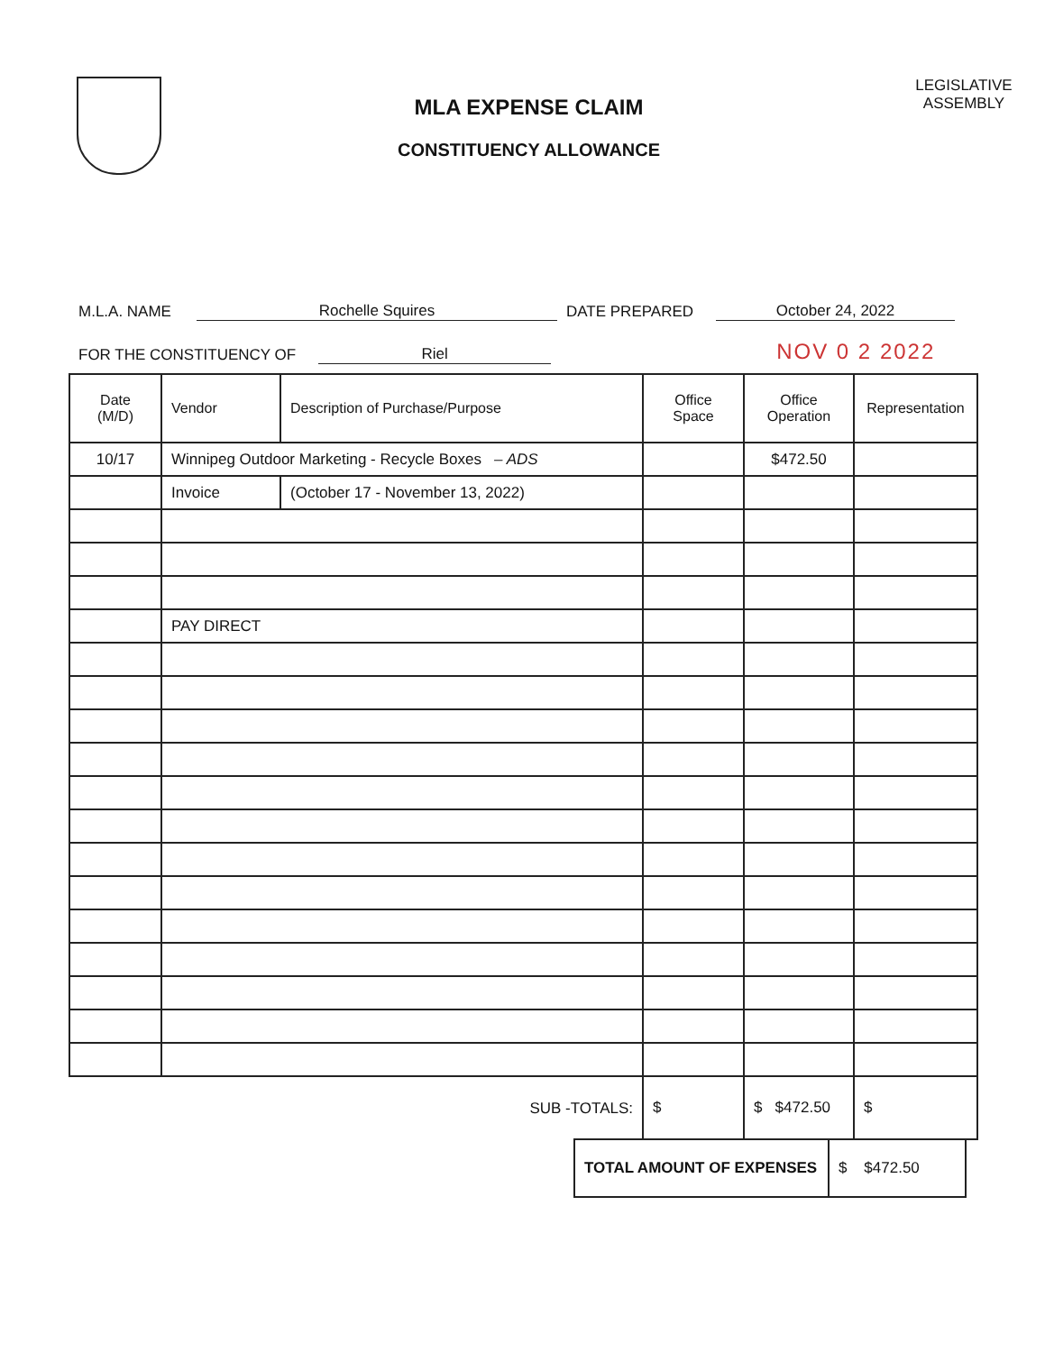MLA EXPENSE CLAIM
CONSTITUENCY ALLOWANCE
LEGISLATIVE
ASSEMBLY
M.L.A. NAME Rochelle Squires DATE PREPARED October 24, 2022
FOR THE CONSTITUENCY OF Riel NOV 0 2 2022
| Date (M/D) | Vendor | Description of Purchase/Purpose | Office Space | Office Operation | Representation |
| --- | --- | --- | --- | --- | --- |
| 10/17 | Winnipeg Outdoor Marketing - Recycle Boxes – ADS | | | $472.50 | |
| | Invoice | (October 17 - November 13, 2022) | | | |
| | PAY DIRECT | | | | |
| | | SUB -TOTALS: | $ | $ $472.50 | $ |
| TOTAL AMOUNT OF EXPENSES | $ $472.50 |